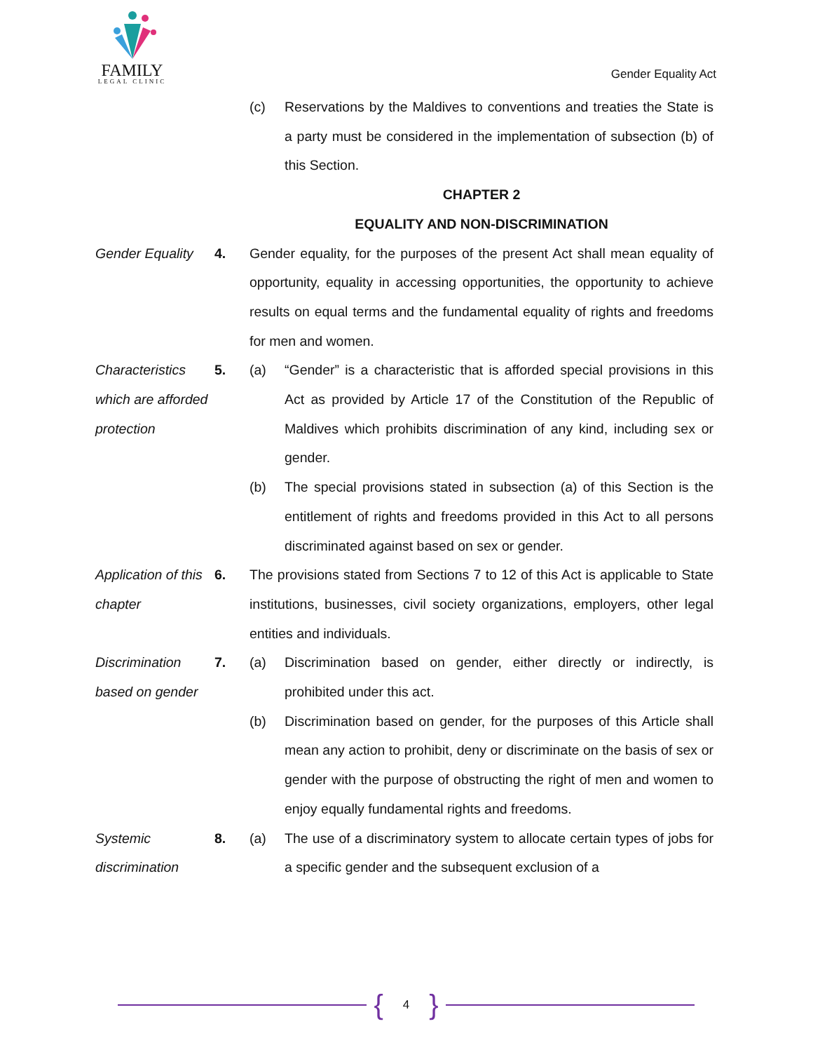FAMILY
LEGAL CLINIC
Gender Equality Act
(c) Reservations by the Maldives to conventions and treaties the State is a party must be considered in the implementation of subsection (b) of this Section.
CHAPTER 2
EQUALITY AND NON-DISCRIMINATION
Gender Equality
4. Gender equality, for the purposes of the present Act shall mean equality of opportunity, equality in accessing opportunities, the opportunity to achieve results on equal terms and the fundamental equality of rights and freedoms for men and women.
Characteristics which are afforded protection
5. (a) “Gender” is a characteristic that is afforded special provisions in this Act as provided by Article 17 of the Constitution of the Republic of Maldives which prohibits discrimination of any kind, including sex or gender.
(b) The special provisions stated in subsection (a) of this Section is the entitlement of rights and freedoms provided in this Act to all persons discriminated against based on sex or gender.
Application of this chapter
6. The provisions stated from Sections 7 to 12 of this Act is applicable to State institutions, businesses, civil society organizations, employers, other legal entities and individuals.
Discrimination based on gender
7. (a) Discrimination based on gender, either directly or indirectly, is prohibited under this act.
(b) Discrimination based on gender, for the purposes of this Article shall mean any action to prohibit, deny or discriminate on the basis of sex or gender with the purpose of obstructing the right of men and women to enjoy equally fundamental rights and freedoms.
Systemic discrimination
8. (a) The use of a discriminatory system to allocate certain types of jobs for a specific gender and the subsequent exclusion of a
{ 4 }